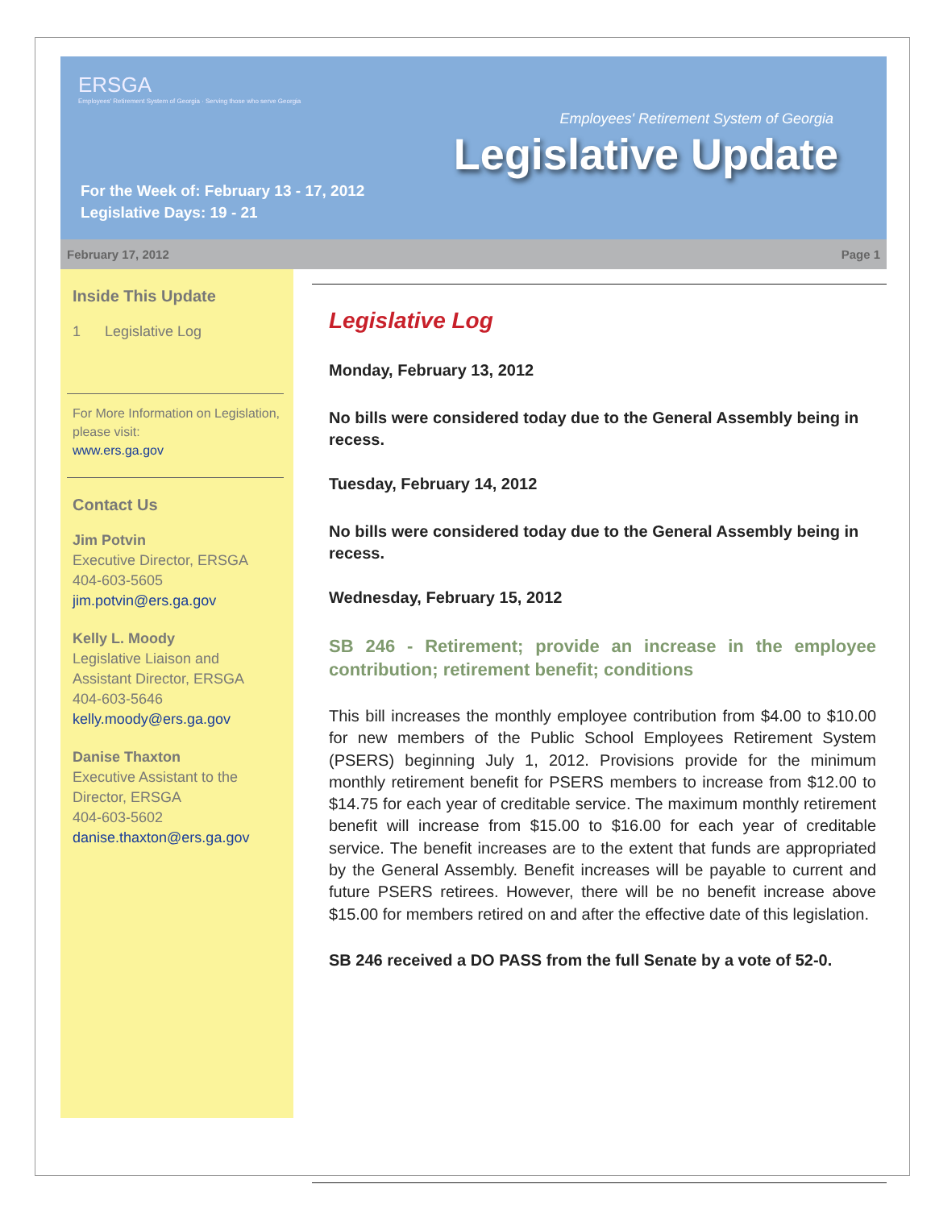ERSGA
Employees' Retirement System of Georgia · Serving those who serve Georgia
Employees' Retirement System of Georgia
Legislative Update
For the Week of: February 13 - 17, 2012
Legislative Days: 19 - 21
February 17, 2012 Page 1
Inside This Update
1 Legislative Log
For More Information on Legislation, please visit:
www.ers.ga.gov
Contact Us
Jim Potvin
Executive Director, ERSGA
404-603-5605
jim.potvin@ers.ga.gov
Kelly L. Moody
Legislative Liaison and Assistant Director, ERSGA
404-603-5646
kelly.moody@ers.ga.gov
Danise Thaxton
Executive Assistant to the Director, ERSGA
404-603-5602
danise.thaxton@ers.ga.gov
Legislative Log
Monday, February 13, 2012
No bills were considered today due to the General Assembly being in recess.
Tuesday, February 14, 2012
No bills were considered today due to the General Assembly being in recess.
Wednesday, February 15, 2012
SB 246 - Retirement; provide an increase in the employee contribution; retirement benefit; conditions
This bill increases the monthly employee contribution from $4.00 to $10.00 for new members of the Public School Employees Retirement System (PSERS) beginning July 1, 2012. Provisions provide for the minimum monthly retirement benefit for PSERS members to increase from $12.00 to $14.75 for each year of creditable service. The maximum monthly retirement benefit will increase from $15.00 to $16.00 for each year of creditable service. The benefit increases are to the extent that funds are appropriated by the General Assembly. Benefit increases will be payable to current and future PSERS retirees. However, there will be no benefit increase above $15.00 for members retired on and after the effective date of this legislation.
SB 246 received a DO PASS from the full Senate by a vote of 52-0.